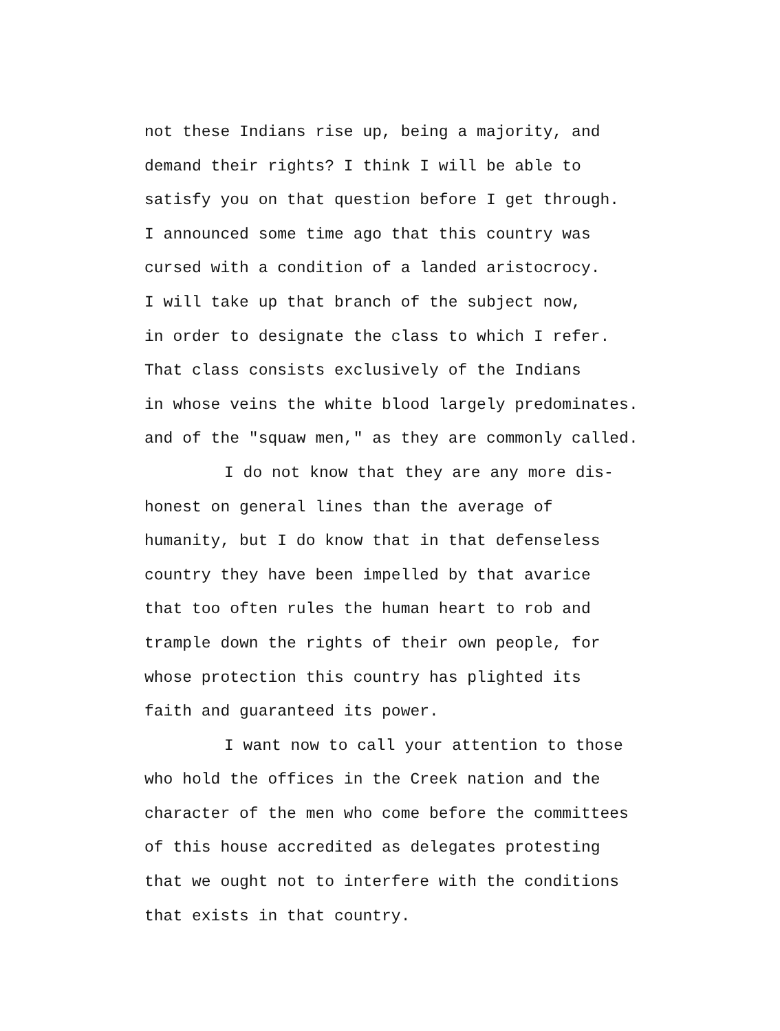not these Indians rise up, being a majority, and
demand their rights? I think I will be able to
satisfy you on that question before I get through.
I announced some time ago that this country was
cursed with a condition of a landed aristocrocy.
I will take up that branch of the subject now,
in order to designate the class to which I refer.
That class consists exclusively of the Indians
in whose veins the white blood largely predominates.
and of the "squaw men," as they are commonly called.
I do not know that they are any more dis-
honest on general lines than the average of
humanity, but I do know that in that defenseless
country they have been impelled by that avarice
that too often rules the human heart to rob and
trample down the rights of their own people, for
whose protection this country has plighted its
faith and guaranteed its power.
I want now to call your attention to those
who hold the offices in the Creek nation and the
character of the men who come before the committees
of this house accredited as delegates protesting
that we ought not to interfere with the conditions
that exists in that country.